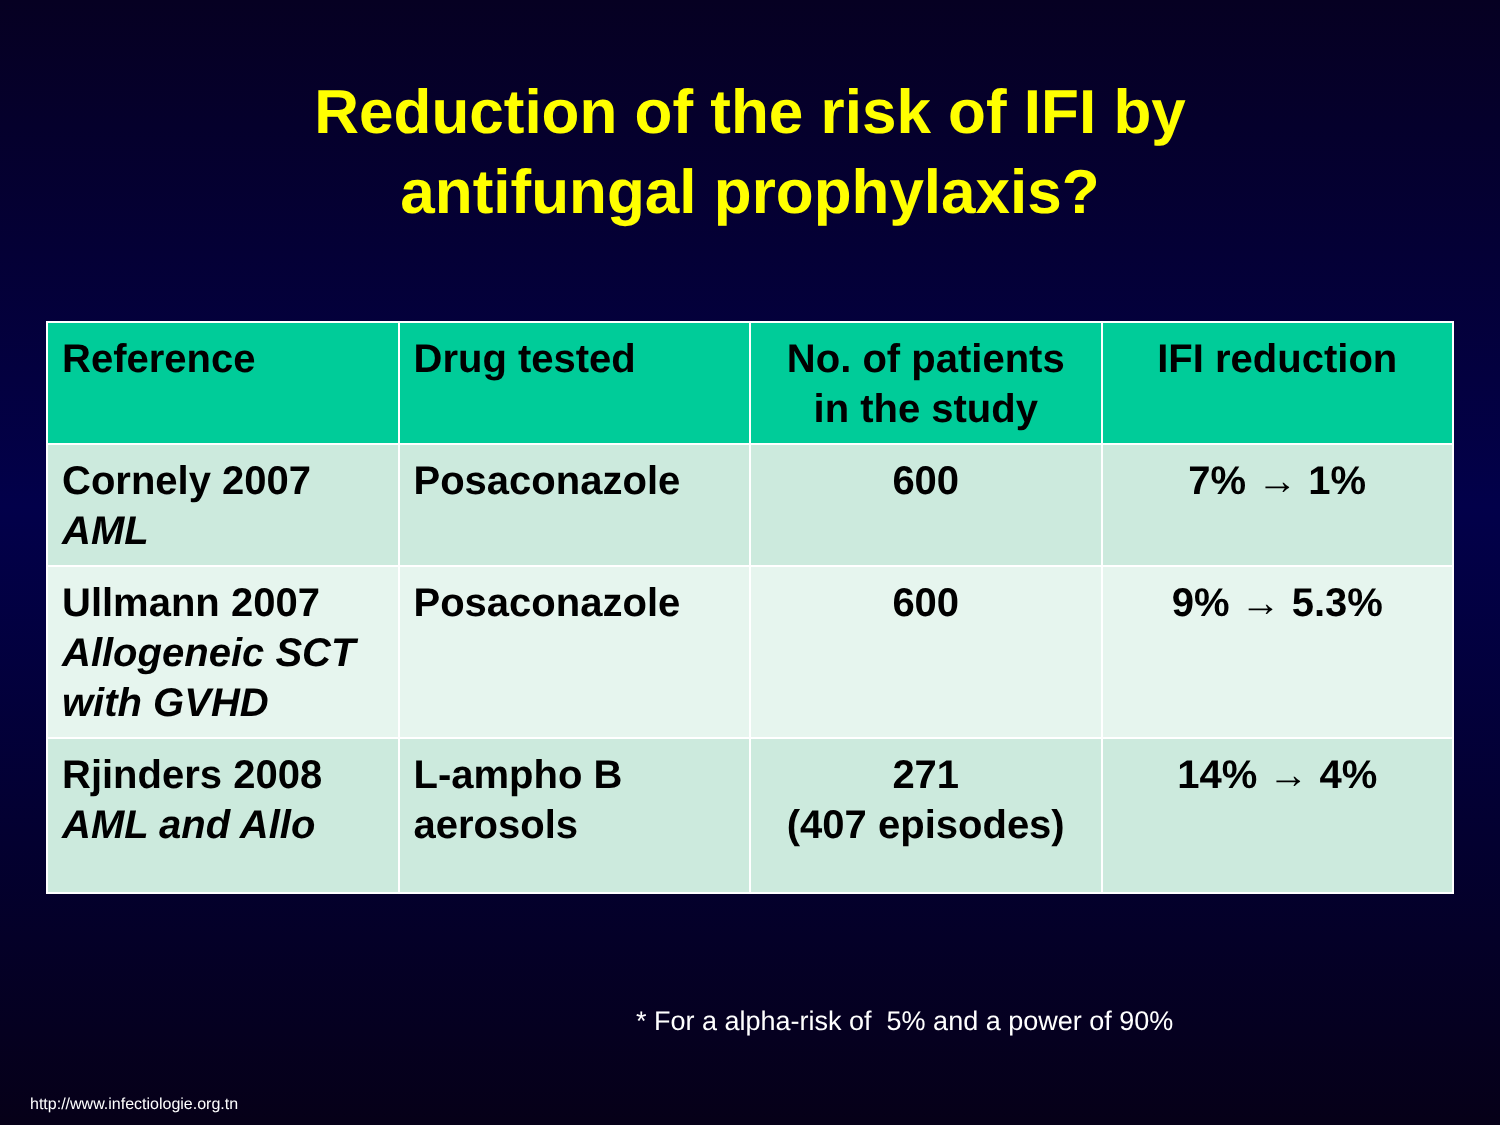Reduction of the risk of IFI by
antifungal prophylaxis?
| Reference | Drug tested | No. of patients in the study | IFI reduction |
| --- | --- | --- | --- |
| Cornely 2007 AML | Posaconazole | 600 | 7% → 1% |
| Ullmann 2007 Allogeneic SCT with GVHD | Posaconazole | 600 | 9% → 5.3% |
| Rjinders 2008 AML and Allo | L-ampho B aerosols | 271 (407 episodes) | 14% → 4% |
* For a alpha-risk of 5% and a power of 90%
http://www.infectiologie.org.tn